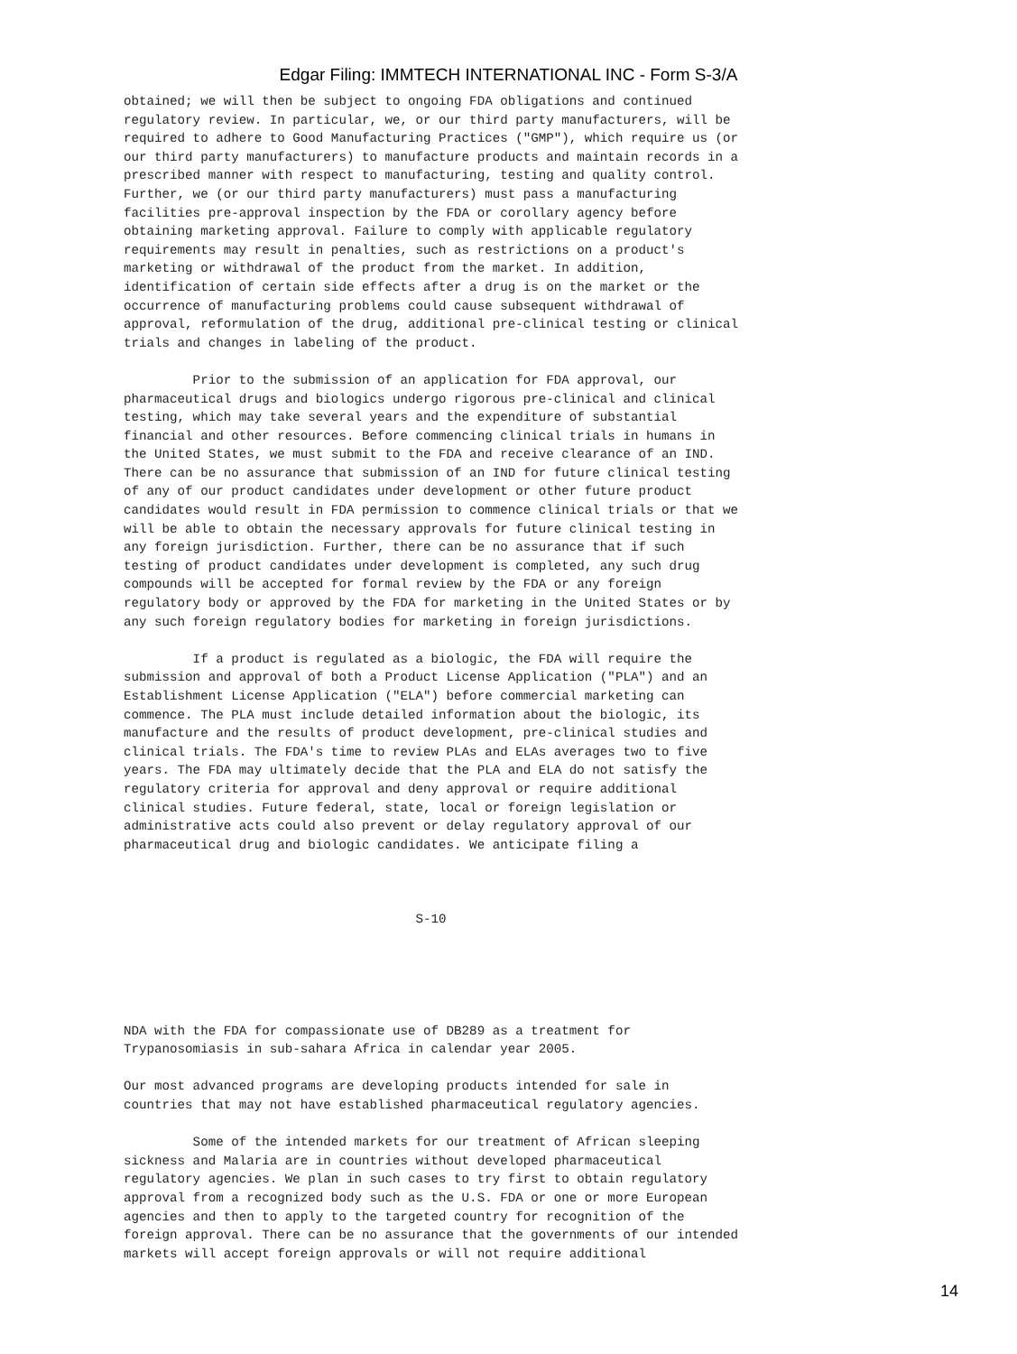Edgar Filing: IMMTECH INTERNATIONAL INC - Form S-3/A
obtained; we will then be subject to ongoing FDA obligations and continued
regulatory review. In particular, we, or our third party manufacturers, will be
required to adhere to Good Manufacturing Practices ("GMP"), which require us (or
our third party manufacturers) to manufacture products and maintain records in a
prescribed manner with respect to manufacturing, testing and quality control.
Further, we (or our third party manufacturers) must pass a manufacturing
facilities pre-approval inspection by the FDA or corollary agency before
obtaining marketing approval. Failure to comply with applicable regulatory
requirements may result in penalties, such as restrictions on a product's
marketing or withdrawal of the product from the market. In addition,
identification of certain side effects after a drug is on the market or the
occurrence of manufacturing problems could cause subsequent withdrawal of
approval, reformulation of the drug, additional pre-clinical testing or clinical
trials and changes in labeling of the product.

         Prior to the submission of an application for FDA approval, our
pharmaceutical drugs and biologics undergo rigorous pre-clinical and clinical
testing, which may take several years and the expenditure of substantial
financial and other resources. Before commencing clinical trials in humans in
the United States, we must submit to the FDA and receive clearance of an IND.
There can be no assurance that submission of an IND for future clinical testing
of any of our product candidates under development or other future product
candidates would result in FDA permission to commence clinical trials or that we
will be able to obtain the necessary approvals for future clinical testing in
any foreign jurisdiction. Further, there can be no assurance that if such
testing of product candidates under development is completed, any such drug
compounds will be accepted for formal review by the FDA or any foreign
regulatory body or approved by the FDA for marketing in the United States or by
any such foreign regulatory bodies for marketing in foreign jurisdictions.

         If a product is regulated as a biologic, the FDA will require the
submission and approval of both a Product License Application ("PLA") and an
Establishment License Application ("ELA") before commercial marketing can
commence. The PLA must include detailed information about the biologic, its
manufacture and the results of product development, pre-clinical studies and
clinical trials. The FDA's time to review PLAs and ELAs averages two to five
years. The FDA may ultimately decide that the PLA and ELA do not satisfy the
regulatory criteria for approval and deny approval or require additional
clinical studies. Future federal, state, local or foreign legislation or
administrative acts could also prevent or delay regulatory approval of our
pharmaceutical drug and biologic candidates. We anticipate filing a



                                      S-10





NDA with the FDA for compassionate use of DB289 as a treatment for
Trypanosomiasis in sub-sahara Africa in calendar year 2005.

Our most advanced programs are developing products intended for sale in
countries that may not have established pharmaceutical regulatory agencies.

         Some of the intended markets for our treatment of African sleeping
sickness and Malaria are in countries without developed pharmaceutical
regulatory agencies. We plan in such cases to try first to obtain regulatory
approval from a recognized body such as the U.S. FDA or one or more European
agencies and then to apply to the targeted country for recognition of the
foreign approval. There can be no assurance that the governments of our intended
markets will accept foreign approvals or will not require additional
14